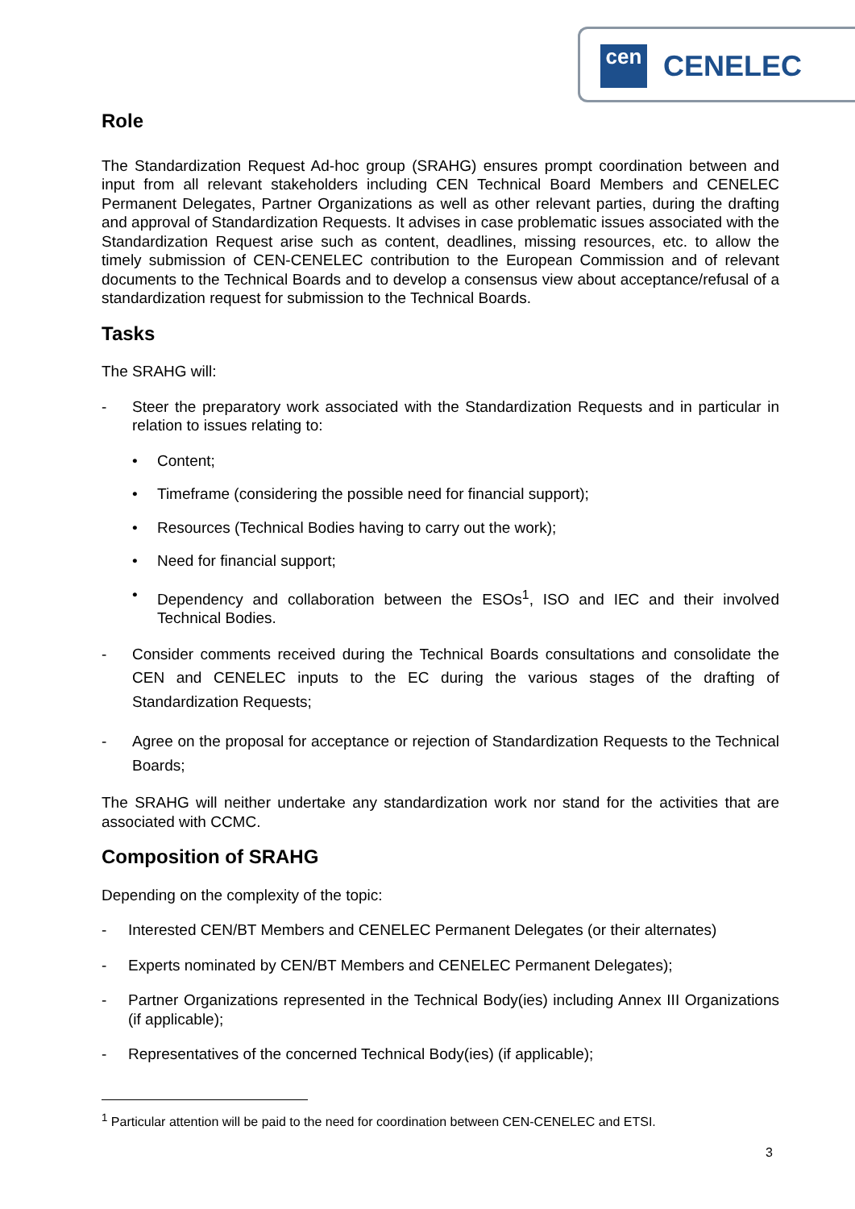cen
CENELEC
Role
The Standardization Request Ad-hoc group (SRAHG) ensures prompt coordination between and input from all relevant stakeholders including CEN Technical Board Members and CENELEC Permanent Delegates, Partner Organizations as well as other relevant parties, during the drafting and approval of Standardization Requests. It advises in case problematic issues associated with the Standardization Request arise such as content, deadlines, missing resources, etc. to allow the timely submission of CEN-CENELEC contribution to the European Commission and of relevant documents to the Technical Boards and to develop a consensus view about acceptance/refusal of a standardization request for submission to the Technical Boards.
Tasks
The SRAHG will:
- Steer the preparatory work associated with the Standardization Requests and in particular in relation to issues relating to:
• Content;
• Timeframe (considering the possible need for financial support);
• Resources (Technical Bodies having to carry out the work);
• Need for financial support;
• Dependency and collaboration between the ESOs<sup>1</sup>, ISO and IEC and their involved Technical Bodies.
- Consider comments received during the Technical Boards consultations and consolidate the CEN and CENELEC inputs to the EC during the various stages of the drafting of Standardization Requests;
- Agree on the proposal for acceptance or rejection of Standardization Requests to the Technical Boards;
The SRAHG will neither undertake any standardization work nor stand for the activities that are associated with CCMC.
Composition of SRAHG
Depending on the complexity of the topic:
- Interested CEN/BT Members and CENELEC Permanent Delegates (or their alternates)
- Experts nominated by CEN/BT Members and CENELEC Permanent Delegates);
- Partner Organizations represented in the Technical Body(ies) including Annex III Organizations (if applicable);
- Representatives of the concerned Technical Body(ies) (if applicable);
<sup>1</sup> Particular attention will be paid to the need for coordination between CEN-CENELEC and ETSI.
3